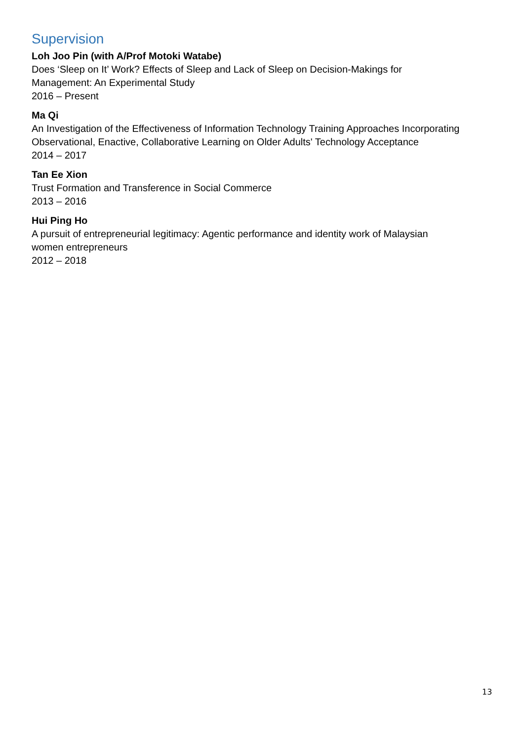Supervision
Loh Joo Pin (with A/Prof Motoki Watabe)
Does ‘Sleep on It’ Work? Effects of Sleep and Lack of Sleep on Decision-Makings for
Management: An Experimental Study
2016 – Present
Ma Qi
An Investigation of the Effectiveness of Information Technology Training Approaches Incorporating Observational, Enactive, Collaborative Learning on Older Adults' Technology Acceptance
2014 – 2017
Tan Ee Xion
Trust Formation and Transference in Social Commerce
2013 – 2016
Hui Ping Ho
A pursuit of entrepreneurial legitimacy: Agentic performance and identity work of Malaysian
women entrepreneurs
2012 – 2018
13